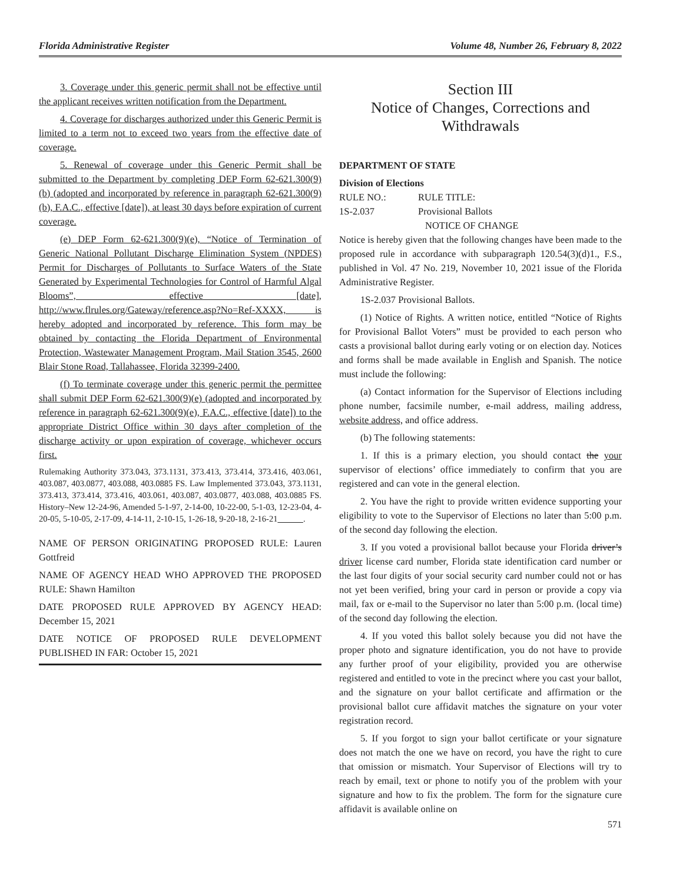Florida Administrative Register Volume 48, Number 26, February 8, 2022
3. Coverage under this generic permit shall not be effective until the applicant receives written notification from the Department.
4. Coverage for discharges authorized under this Generic Permit is limited to a term not to exceed two years from the effective date of coverage.
5. Renewal of coverage under this Generic Permit shall be submitted to the Department by completing DEP Form 62-621.300(9)(b) (adopted and incorporated by reference in paragraph 62-621.300(9)(b), F.A.C., effective [date]), at least 30 days before expiration of current coverage.
(e) DEP Form 62-621.300(9)(e), “Notice of Termination of Generic National Pollutant Discharge Elimination System (NPDES) Permit for Discharges of Pollutants to Surface Waters of the State Generated by Experimental Technologies for Control of Harmful Algal Blooms”, effective [date], http://www.flrules.org/Gateway/reference.asp?No=Ref-XXXX, is hereby adopted and incorporated by reference. This form may be obtained by contacting the Florida Department of Environmental Protection, Wastewater Management Program, Mail Station 3545, 2600 Blair Stone Road, Tallahassee, Florida 32399-2400.
(f) To terminate coverage under this generic permit the permittee shall submit DEP Form 62-621.300(9)(e) (adopted and incorporated by reference in paragraph 62-621.300(9)(e), F.A.C., effective [date]) to the appropriate District Office within 30 days after completion of the discharge activity or upon expiration of coverage, whichever occurs first.
Rulemaking Authority 373.043, 373.1131, 373.413, 373.414, 373.416, 403.061, 403.087, 403.0877, 403.088, 403.0885 FS. Law Implemented 373.043, 373.1131, 373.413, 373.414, 373.416, 403.061, 403.087, 403.0877, 403.088, 403.0885 FS. History–New 12-24-96, Amended 5-1-97, 2-14-00, 10-22-00, 5-1-03, 12-23-04, 4-20-05, 5-10-05, 2-17-09, 4-14-11, 2-10-15, 1-26-18, 9-20-18, 2-16-21 .
NAME OF PERSON ORIGINATING PROPOSED RULE: Lauren Gottfreid
NAME OF AGENCY HEAD WHO APPROVED THE PROPOSED RULE: Shawn Hamilton
DATE PROPOSED RULE APPROVED BY AGENCY HEAD: December 15, 2021
DATE NOTICE OF PROPOSED RULE DEVELOPMENT PUBLISHED IN FAR: October 15, 2021
Section III
Notice of Changes, Corrections and Withdrawals
DEPARTMENT OF STATE
Division of Elections
RULE NO.: RULE TITLE:
1S-2.037 Provisional Ballots
NOTICE OF CHANGE
Notice is hereby given that the following changes have been made to the proposed rule in accordance with subparagraph 120.54(3)(d)1., F.S., published in Vol. 47 No. 219, November 10, 2021 issue of the Florida Administrative Register.
1S-2.037 Provisional Ballots.
(1) Notice of Rights. A written notice, entitled “Notice of Rights for Provisional Ballot Voters” must be provided to each person who casts a provisional ballot during early voting or on election day. Notices and forms shall be made available in English and Spanish. The notice must include the following:
(a) Contact information for the Supervisor of Elections including phone number, facsimile number, e-mail address, mailing address, website address, and office address.
(b) The following statements:
1. If this is a primary election, you should contact the your supervisor of elections’ office immediately to confirm that you are registered and can vote in the general election.
2. You have the right to provide written evidence supporting your eligibility to vote to the Supervisor of Elections no later than 5:00 p.m. of the second day following the election.
3. If you voted a provisional ballot because your Florida driver’s driver license card number, Florida state identification card number or the last four digits of your social security card number could not or has not yet been verified, bring your card in person or provide a copy via mail, fax or e-mail to the Supervisor no later than 5:00 p.m. (local time) of the second day following the election.
4. If you voted this ballot solely because you did not have the proper photo and signature identification, you do not have to provide any further proof of your eligibility, provided you are otherwise registered and entitled to vote in the precinct where you cast your ballot, and the signature on your ballot certificate and affirmation or the provisional ballot cure affidavit matches the signature on your voter registration record.
5. If you forgot to sign your ballot certificate or your signature does not match the one we have on record, you have the right to cure that omission or mismatch. Your Supervisor of Elections will try to reach by email, text or phone to notify you of the problem with your signature and how to fix the problem. The form for the signature cure affidavit is available online on
571